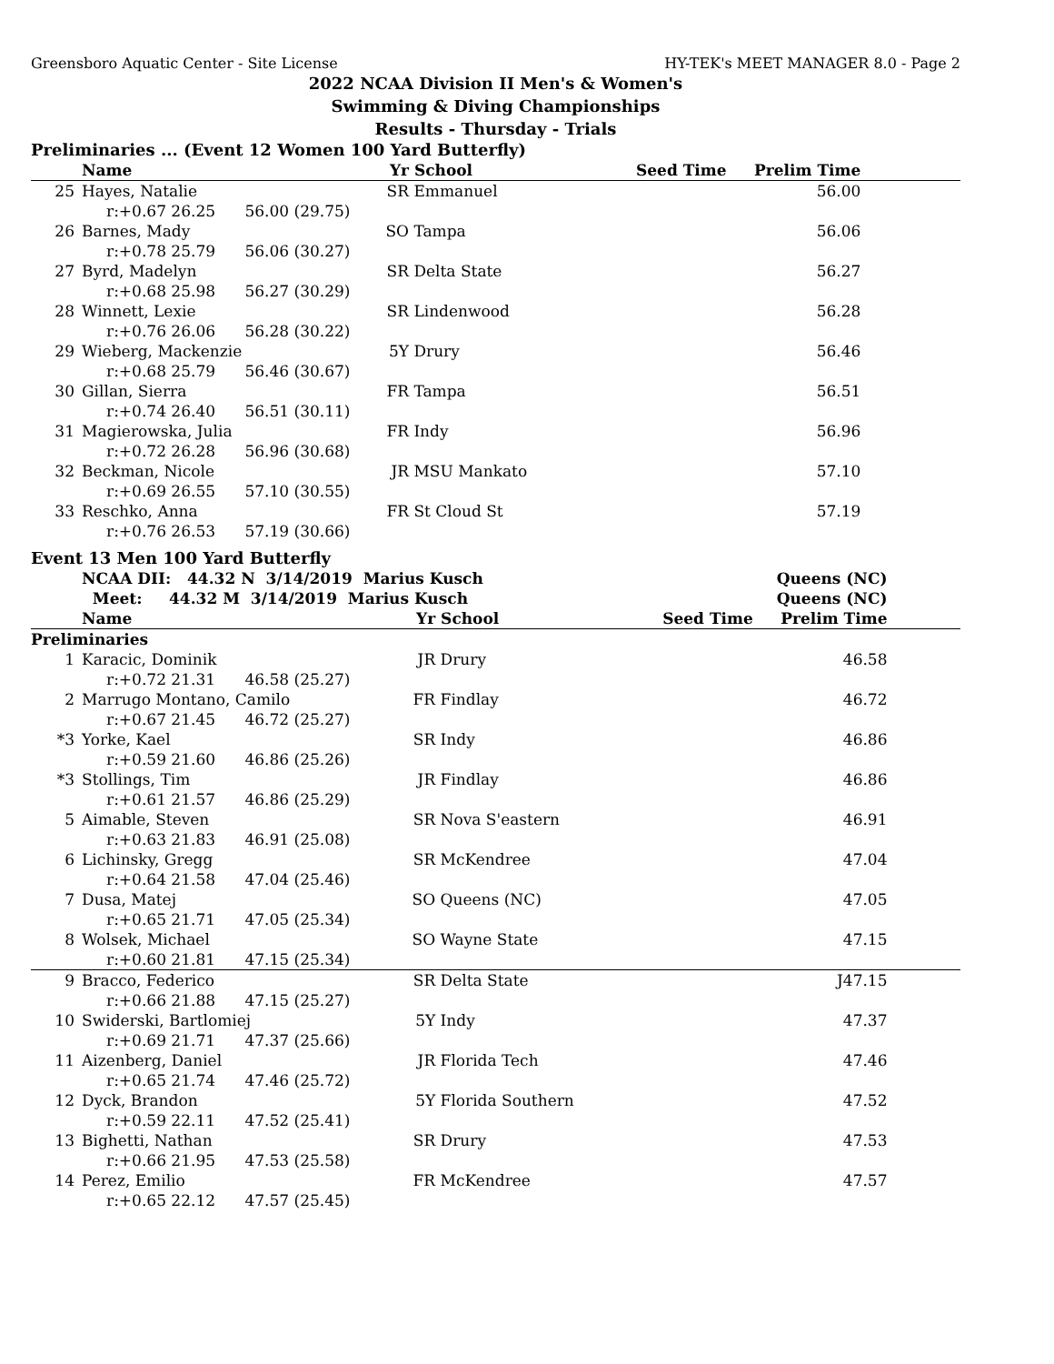Greensboro Aquatic Center - Site License HY-TEK's MEET MANAGER 8.0 - Page 2
2022 NCAA Division II Men's & Women's
Swimming & Diving Championships
Results - Thursday - Trials
Preliminaries ... (Event 12 Women 100 Yard Butterfly)
| | Name | Yr | School | Seed Time | Prelim Time | |
| --- | --- | --- | --- | --- | --- | --- |
| 25 | Hayes, Natalie | SR | Emmanuel | | 56.00 | |
| | r:+0.67 26.25 56.00 (29.75) | | | | | |
| 26 | Barnes, Mady | SO | Tampa | | 56.06 | |
| | r:+0.78 25.79 56.06 (30.27) | | | | | |
| 27 | Byrd, Madelyn | SR | Delta State | | 56.27 | |
| | r:+0.68 25.98 56.27 (30.29) | | | | | |
| 28 | Winnett, Lexie | SR | Lindenwood | | 56.28 | |
| | r:+0.76 26.06 56.28 (30.22) | | | | | |
| 29 | Wieberg, Mackenzie | 5Y | Drury | | 56.46 | |
| | r:+0.68 25.79 56.46 (30.67) | | | | | |
| 30 | Gillan, Sierra | FR | Tampa | | 56.51 | |
| | r:+0.74 26.40 56.51 (30.11) | | | | | |
| 31 | Magierowska, Julia | FR | Indy | | 56.96 | |
| | r:+0.72 26.28 56.96 (30.68) | | | | | |
| 32 | Beckman, Nicole | JR | MSU Mankato | | 57.10 | |
| | r:+0.69 26.55 57.10 (30.55) | | | | | |
| 33 | Reschko, Anna | FR | St Cloud St | | 57.19 | |
| | r:+0.76 26.53 57.19 (30.66) | | | | | |
Event 13 Men 100 Yard Butterfly
| | NCAA DII: 44.32 N 3/14/2019 Marius Kusch | | | Queens (NC) | | |
| --- | --- | --- | --- | --- | --- | --- |
| | Meet: 44.32 M 3/14/2019 Marius Kusch | | | Queens (NC) | | |
| | Name | Yr | School | Seed Time | Prelim Time | |
| Preliminaries | | | | | | |
| 1 | Karacic, Dominik | JR | Drury | | 46.58 | |
| | r:+0.72 21.31 46.58 (25.27) | | | | | |
| 2 | Marrugo Montano, Camilo | FR | Findlay | | 46.72 | |
| | r:+0.67 21.45 46.72 (25.27) | | | | | |
| *3 | Yorke, Kael | SR | Indy | | 46.86 | |
| | r:+0.59 21.60 46.86 (25.26) | | | | | |
| *3 | Stollings, Tim | JR | Findlay | | 46.86 | |
| | r:+0.61 21.57 46.86 (25.29) | | | | | |
| 5 | Aimable, Steven | SR | Nova S'eastern | | 46.91 | |
| | r:+0.63 21.83 46.91 (25.08) | | | | | |
| 6 | Lichinsky, Gregg | SR | McKendree | | 47.04 | |
| | r:+0.64 21.58 47.04 (25.46) | | | | | |
| 7 | Dusa, Matej | SO | Queens (NC) | | 47.05 | |
| | r:+0.65 21.71 47.05 (25.34) | | | | | |
| 8 | Wolsek, Michael | SO | Wayne State | | 47.15 | |
| | r:+0.60 21.81 47.15 (25.34) | | | | | |
| 9 | Bracco, Federico | SR | Delta State | | J47.15 | |
| | r:+0.66 21.88 47.15 (25.27) | | | | | |
| 10 | Swiderski, Bartlomiej | 5Y | Indy | | 47.37 | |
| | r:+0.69 21.71 47.37 (25.66) | | | | | |
| 11 | Aizenberg, Daniel | JR | Florida Tech | | 47.46 | |
| | r:+0.65 21.74 47.46 (25.72) | | | | | |
| 12 | Dyck, Brandon | 5Y | Florida Southern | | 47.52 | |
| | r:+0.59 22.11 47.52 (25.41) | | | | | |
| 13 | Bighetti, Nathan | SR | Drury | | 47.53 | |
| | r:+0.66 21.95 47.53 (25.58) | | | | | |
| 14 | Perez, Emilio | FR | McKendree | | 47.57 | |
| | r:+0.65 22.12 47.57 (25.45) | | | | | |